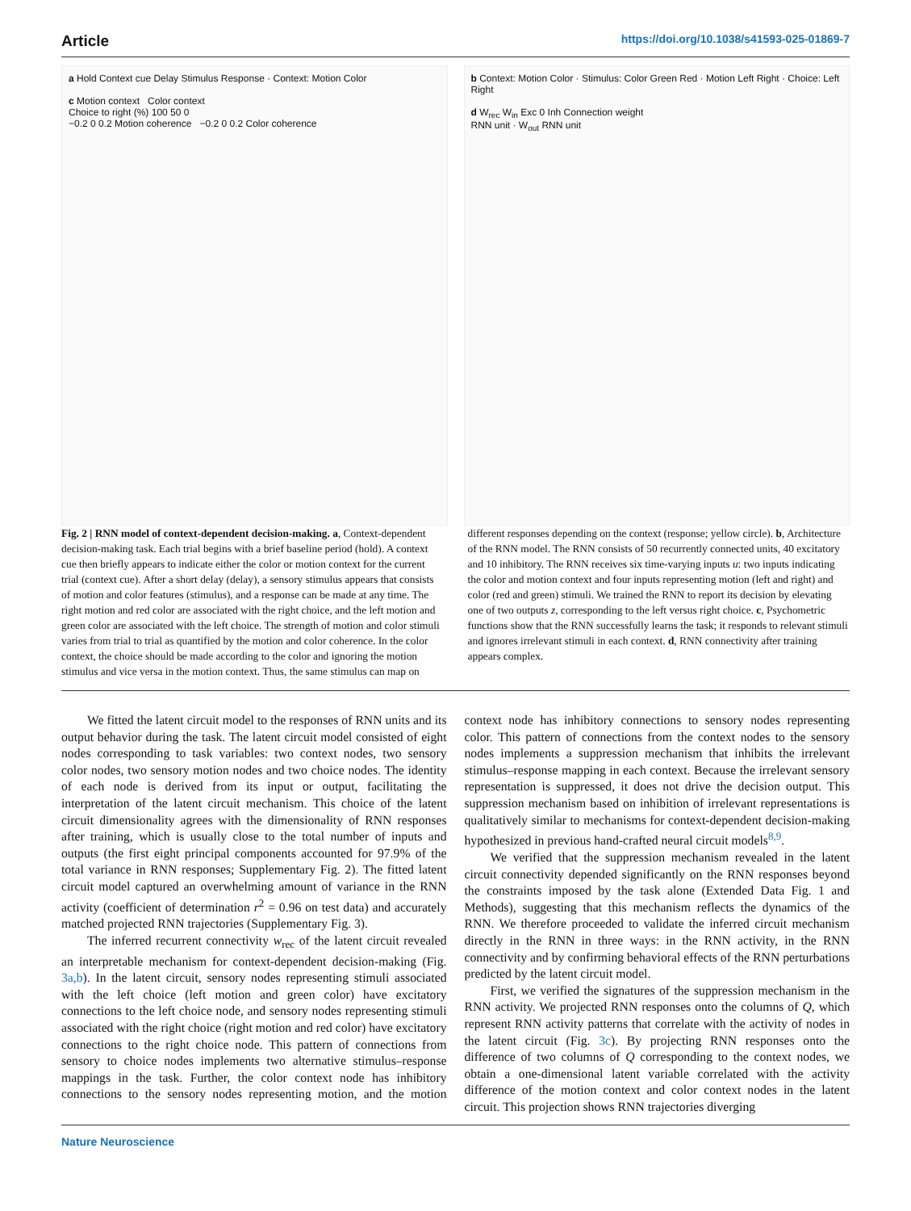Article https://doi.org/10.1038/s41593-025-01869-7
a Hold Context cue Delay Stimulus Response · Context: Motion Color
c Motion context Color context
Choice to right (%) 100 50 0
−0.2 0 0.2 Motion coherence −0.2 0 0.2 Color coherence
b Context: Motion Color · Stimulus: Color Green Red · Motion Left Right · Choice: Left Right
d W<sub>rec</sub> W<sub>in</sub> Exc 0 Inh Connection weight
RNN unit · W<sub>out</sub> RNN unit
Fig. 2 | RNN model of context-dependent decision-making. a, Context-dependent decision-making task. Each trial begins with a brief baseline period (hold). A context cue then briefly appears to indicate either the color or motion context for the current trial (context cue). After a short delay (delay), a sensory stimulus appears that consists of motion and color features (stimulus), and a response can be made at any time. The right motion and red color are associated with the right choice, and the left motion and green color are associated with the left choice. The strength of motion and color stimuli varies from trial to trial as quantified by the motion and color coherence. In the color context, the choice should be made according to the color and ignoring the motion stimulus and vice versa in the motion context. Thus, the same stimulus can map on different responses depending on the context (response; yellow circle). b, Architecture of the RNN model. The RNN consists of 50 recurrently connected units, 40 excitatory and 10 inhibitory. The RNN receives six time-varying inputs u: two inputs indicating the color and motion context and four inputs representing motion (left and right) and color (red and green) stimuli. We trained the RNN to report its decision by elevating one of two outputs z, corresponding to the left versus right choice. c, Psychometric functions show that the RNN successfully learns the task; it responds to relevant stimuli and ignores irrelevant stimuli in each context. d, RNN connectivity after training appears complex.
We fitted the latent circuit model to the responses of RNN units and its output behavior during the task. The latent circuit model consisted of eight nodes corresponding to task variables: two context nodes, two sensory color nodes, two sensory motion nodes and two choice nodes. The identity of each node is derived from its input or output, facilitating the interpretation of the latent circuit mechanism. This choice of the latent circuit dimensionality agrees with the dimensionality of RNN responses after training, which is usually close to the total number of inputs and outputs (the first eight principal components accounted for 97.9% of the total variance in RNN responses; Supplementary Fig. 2). The fitted latent circuit model captured an overwhelming amount of variance in the RNN activity (coefficient of determination r<sup>2</sup> = 0.96 on test data) and accurately matched projected RNN trajectories (Supplementary Fig. 3).
The inferred recurrent connectivity w<sub>rec</sub> of the latent circuit revealed an interpretable mechanism for context-dependent decision-making (Fig. 3a,b). In the latent circuit, sensory nodes representing stimuli associated with the left choice (left motion and green color) have excitatory connections to the left choice node, and sensory nodes representing stimuli associated with the right choice (right motion and red color) have excitatory connections to the right choice node. This pattern of connections from sensory to choice nodes implements two alternative stimulus–response mappings in the task. Further, the color context node has inhibitory connections to the sensory nodes representing motion, and the motion context node has inhibitory connections to sensory nodes representing color. This pattern of connections from the context nodes to the sensory nodes implements a suppression mechanism that inhibits the irrelevant stimulus–response mapping in each context. Because the irrelevant sensory representation is suppressed, it does not drive the decision output. This suppression mechanism based on inhibition of irrelevant representations is qualitatively similar to mechanisms for context-dependent decision-making hypothesized in previous hand-crafted neural circuit models<sup>8,9</sup>.
We verified that the suppression mechanism revealed in the latent circuit connectivity depended significantly on the RNN responses beyond the constraints imposed by the task alone (Extended Data Fig. 1 and Methods), suggesting that this mechanism reflects the dynamics of the RNN. We therefore proceeded to validate the inferred circuit mechanism directly in the RNN in three ways: in the RNN activity, in the RNN connectivity and by confirming behavioral effects of the RNN perturbations predicted by the latent circuit model.
First, we verified the signatures of the suppression mechanism in the RNN activity. We projected RNN responses onto the columns of Q, which represent RNN activity patterns that correlate with the activity of nodes in the latent circuit (Fig. 3c). By projecting RNN responses onto the difference of two columns of Q corresponding to the context nodes, we obtain a one-dimensional latent variable correlated with the activity difference of the motion context and color context nodes in the latent circuit. This projection shows RNN trajectories diverging
Nature Neuroscience